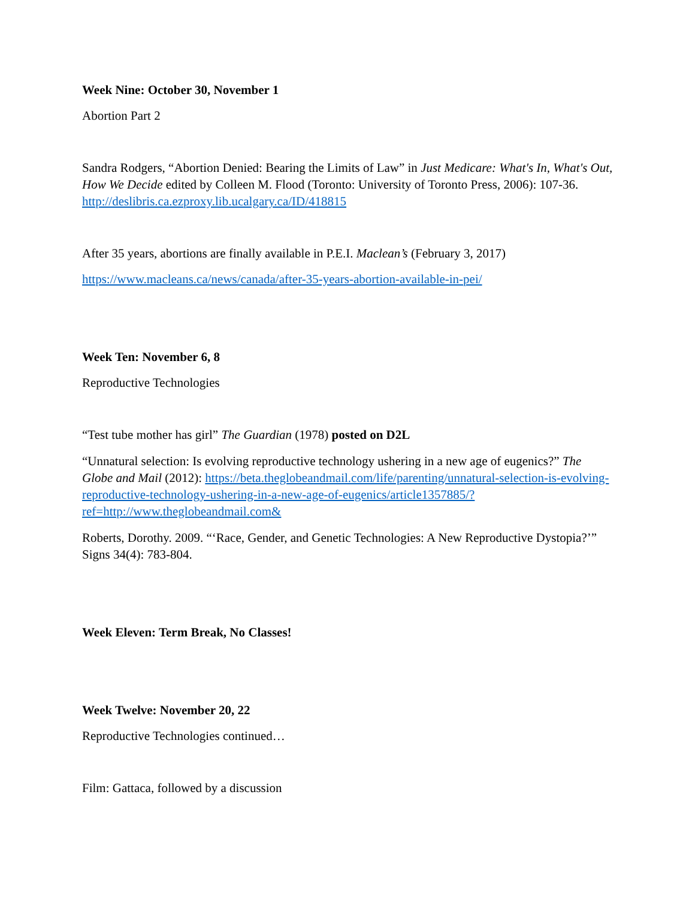Week Nine: October 30, November 1
Abortion Part 2
Sandra Rodgers, “Abortion Denied: Bearing the Limits of Law” in Just Medicare: What's In, What's Out, How We Decide edited by Colleen M. Flood (Toronto: University of Toronto Press, 2006): 107-36. http://deslibris.ca.ezproxy.lib.ucalgary.ca/ID/418815
After 35 years, abortions are finally available in P.E.I. Maclean’s (February 3, 2017)
https://www.macleans.ca/news/canada/after-35-years-abortion-available-in-pei/
Week Ten: November 6, 8
Reproductive Technologies
“Test tube mother has girl” The Guardian (1978) posted on D2L
“Unnatural selection: Is evolving reproductive technology ushering in a new age of eugenics?” The Globe and Mail (2012): https://beta.theglobeandmail.com/life/parenting/unnatural-selection-is-evolving-reproductive-technology-ushering-in-a-new-age-of-eugenics/article1357885/?ref=http://www.theglobeandmail.com&
Roberts, Dorothy. 2009. “‘Race, Gender, and Genetic Technologies: A New Reproductive Dystopia?’” Signs 34(4): 783-804.
Week Eleven: Term Break, No Classes!
Week Twelve: November 20, 22
Reproductive Technologies continued…
Film: Gattaca, followed by a discussion